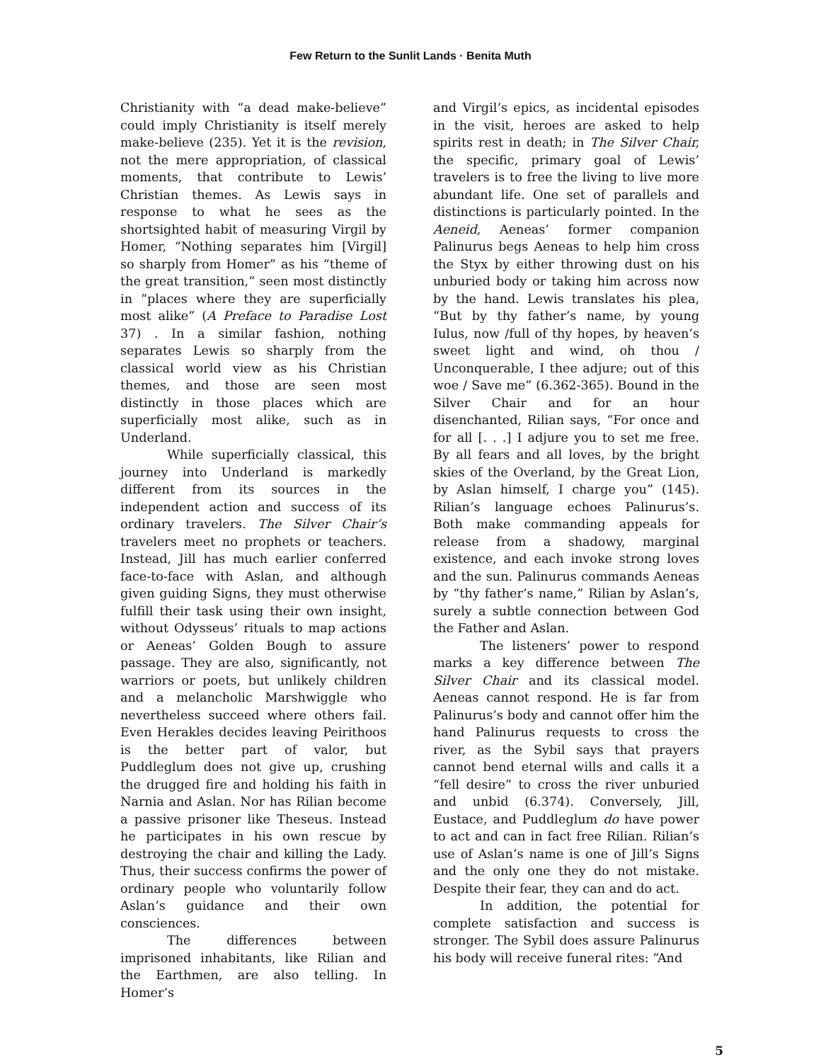Few Return to the Sunlit Lands · Benita Muth
Christianity with “a dead make-believe” could imply Christianity is itself merely make-believe (235). Yet it is the revision, not the mere appropriation, of classical moments, that contribute to Lewis’ Christian themes. As Lewis says in response to what he sees as the shortsighted habit of measuring Virgil by Homer, “Nothing separates him [Virgil] so sharply from Homer” as his “theme of the great transition,” seen most distinctly in “places where they are superficially most alike” (A Preface to Paradise Lost 37) . In a similar fashion, nothing separates Lewis so sharply from the classical world view as his Christian themes, and those are seen most distinctly in those places which are superficially most alike, such as in Underland.
While superficially classical, this journey into Underland is markedly different from its sources in the independent action and success of its ordinary travelers. The Silver Chair’s travelers meet no prophets or teachers. Instead, Jill has much earlier conferred face-to-face with Aslan, and although given guiding Signs, they must otherwise fulfill their task using their own insight, without Odysseus’ rituals to map actions or Aeneas’ Golden Bough to assure passage. They are also, significantly, not warriors or poets, but unlikely children and a melancholic Marshwiggle who nevertheless succeed where others fail. Even Herakles decides leaving Peirithoos is the better part of valor, but Puddleglum does not give up, crushing the drugged fire and holding his faith in Narnia and Aslan. Nor has Rilian become a passive prisoner like Theseus. Instead he participates in his own rescue by destroying the chair and killing the Lady. Thus, their success confirms the power of ordinary people who voluntarily follow Aslan’s guidance and their own consciences.
The differences between imprisoned inhabitants, like Rilian and the Earthmen, are also telling. In Homer’s
and Virgil’s epics, as incidental episodes in the visit, heroes are asked to help spirits rest in death; in The Silver Chair, the specific, primary goal of Lewis’ travelers is to free the living to live more abundant life. One set of parallels and distinctions is particularly pointed. In the Aeneid, Aeneas’ former companion Palinurus begs Aeneas to help him cross the Styx by either throwing dust on his unburied body or taking him across now by the hand. Lewis translates his plea, “But by thy father’s name, by young Iulus, now /full of thy hopes, by heaven’s sweet light and wind, oh thou / Unconquerable, I thee adjure; out of this woe / Save me” (6.362-365). Bound in the Silver Chair and for an hour disenchanted, Rilian says, “For once and for all [. . .] I adjure you to set me free. By all fears and all loves, by the bright skies of the Overland, by the Great Lion, by Aslan himself, I charge you” (145). Rilian’s language echoes Palinurus’s. Both make commanding appeals for release from a shadowy, marginal existence, and each invoke strong loves and the sun. Palinurus commands Aeneas by “thy father’s name,” Rilian by Aslan’s, surely a subtle connection between God the Father and Aslan.
The listeners’ power to respond marks a key difference between The Silver Chair and its classical model. Aeneas cannot respond. He is far from Palinurus’s body and cannot offer him the hand Palinurus requests to cross the river, as the Sybil says that prayers cannot bend eternal wills and calls it a “fell desire” to cross the river unburied and unbid (6.374). Conversely, Jill, Eustace, and Puddleglum do have power to act and can in fact free Rilian. Rilian’s use of Aslan’s name is one of Jill’s Signs and the only one they do not mistake. Despite their fear, they can and do act.
In addition, the potential for complete satisfaction and success is stronger. The Sybil does assure Palinurus his body will receive funeral rites: “And
5